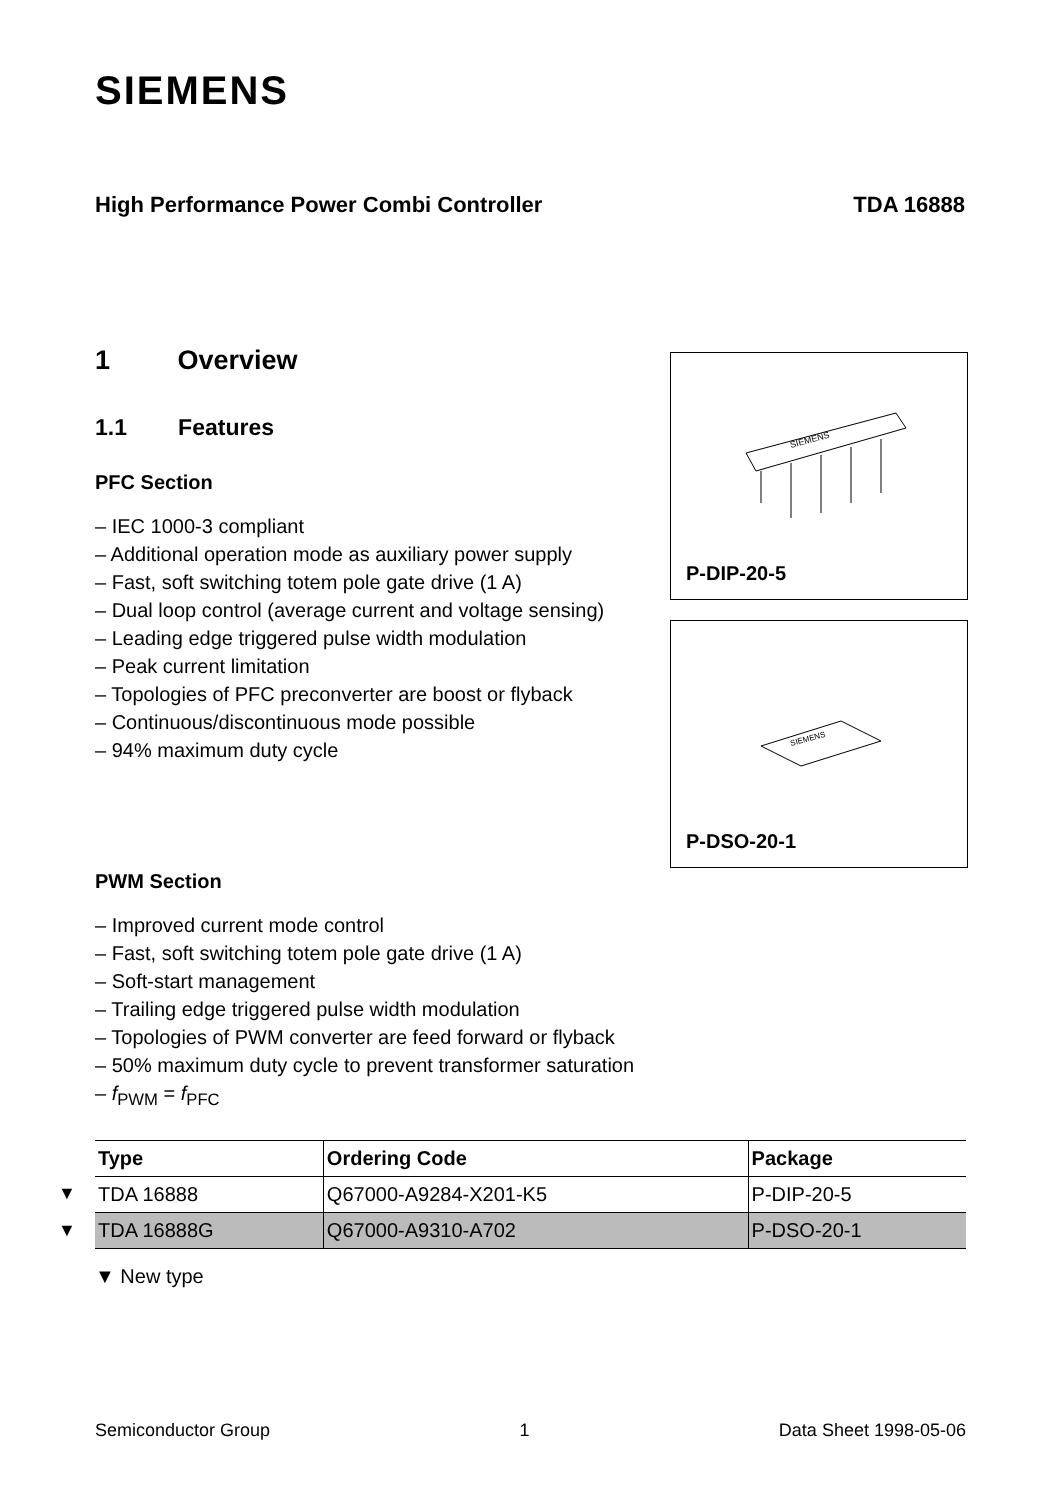SIEMENS
High Performance Power Combi Controller TDA 16888
1 Overview
1.1 Features
PFC Section
– IEC 1000-3 compliant
– Additional operation mode as auxiliary power supply
– Fast, soft switching totem pole gate drive (1 A)
– Dual loop control (average current and voltage sensing)
– Leading edge triggered pulse width modulation
– Peak current limitation
– Topologies of PFC preconverter are boost or flyback
– Continuous/discontinuous mode possible
– 94% maximum duty cycle
SIEMENS
P-DIP-20-5
SIEMENS
P-DSO-20-1
PWM Section
– Improved current mode control
– Fast, soft switching totem pole gate drive (1 A)
– Soft-start management
– Trailing edge triggered pulse width modulation
– Topologies of PWM converter are feed forward or flyback
– 50% maximum duty cycle to prevent transformer saturation
– f<sub>PWM</sub> = f<sub>PFC</sub>
▼
▼
| Type | Ordering Code | Package |
| --- | --- | --- |
| TDA 16888 | Q67000-A9284-X201-K5 | P-DIP-20-5 |
| TDA 16888G | Q67000-A9310-A702 | P-DSO-20-1 |
▼ New type
Semiconductor Group 1 Data Sheet 1998-05-06